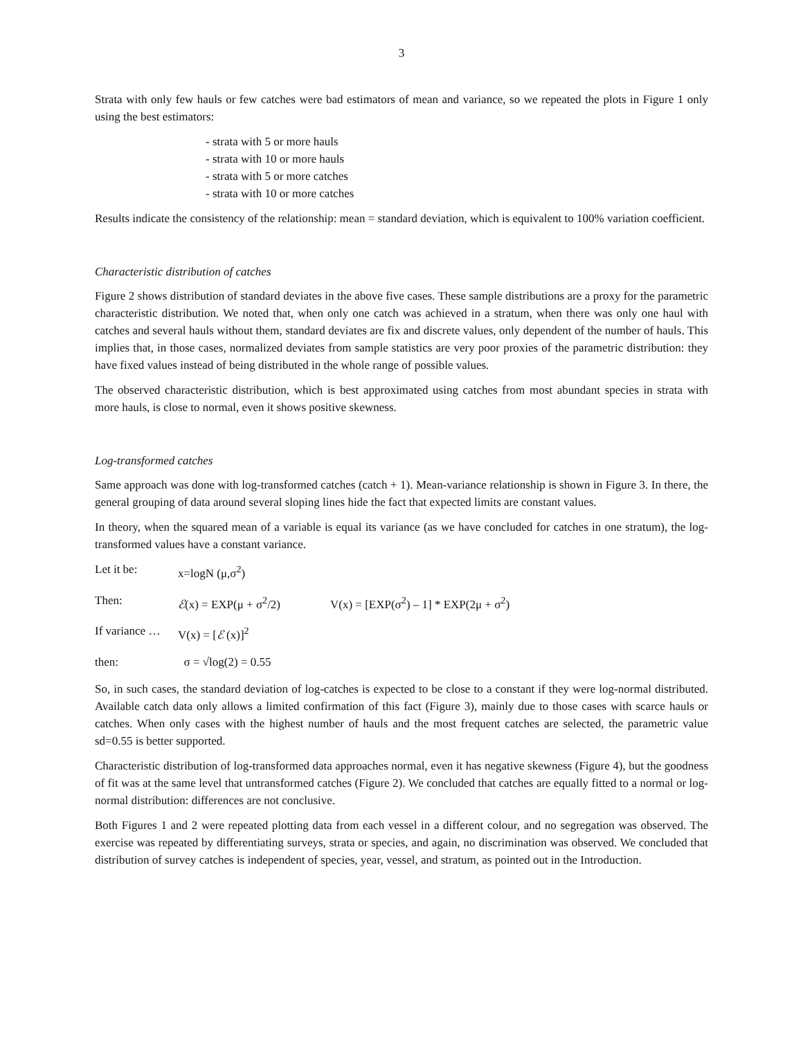3
Strata with only few hauls or few catches were bad estimators of mean and variance, so we repeated the plots in Figure 1 only using the best estimators:
- strata with 5 or more hauls
- strata with 10 or more hauls
- strata with 5 or more catches
- strata with 10 or more catches
Results indicate the consistency of the relationship: mean = standard deviation, which is equivalent to 100% variation coefficient.
Characteristic distribution of catches
Figure 2 shows distribution of standard deviates in the above five cases. These sample distributions are a proxy for the parametric characteristic distribution. We noted that, when only one catch was achieved in a stratum, when there was only one haul with catches and several hauls without them, standard deviates are fix and discrete values, only dependent of the number of hauls. This implies that, in those cases, normalized deviates from sample statistics are very poor proxies of the parametric distribution: they have fixed values instead of being distributed in the whole range of possible values.
The observed characteristic distribution, which is best approximated using catches from most abundant species in strata with more hauls, is close to normal, even it shows positive skewness.
Log-transformed catches
Same approach was done with log-transformed catches (catch + 1). Mean-variance relationship is shown in Figure 3. In there, the general grouping of data around several sloping lines hide the fact that expected limits are constant values.
In theory, when the squared mean of a variable is equal its variance (as we have concluded for catches in one stratum), the log-transformed values have a constant variance.
Let it be: x=logN (μ,σ<sup>2</sup>)
Then: ℰ(x) = EXP(μ + σ<sup>2</sup>/2) V(x) = [EXP(σ<sup>2</sup>) – 1] * EXP(2μ + σ<sup>2</sup>)
If variance … V(x) = [ℰ (x)]<sup>2</sup>
then: σ = √log(2) = 0.55
So, in such cases, the standard deviation of log-catches is expected to be close to a constant if they were log-normal distributed. Available catch data only allows a limited confirmation of this fact (Figure 3), mainly due to those cases with scarce hauls or catches. When only cases with the highest number of hauls and the most frequent catches are selected, the parametric value sd=0.55 is better supported.
Characteristic distribution of log-transformed data approaches normal, even it has negative skewness (Figure 4), but the goodness of fit was at the same level that untransformed catches (Figure 2). We concluded that catches are equally fitted to a normal or log-normal distribution: differences are not conclusive.
Both Figures 1 and 2 were repeated plotting data from each vessel in a different colour, and no segregation was observed. The exercise was repeated by differentiating surveys, strata or species, and again, no discrimination was observed. We concluded that distribution of survey catches is independent of species, year, vessel, and stratum, as pointed out in the Introduction.